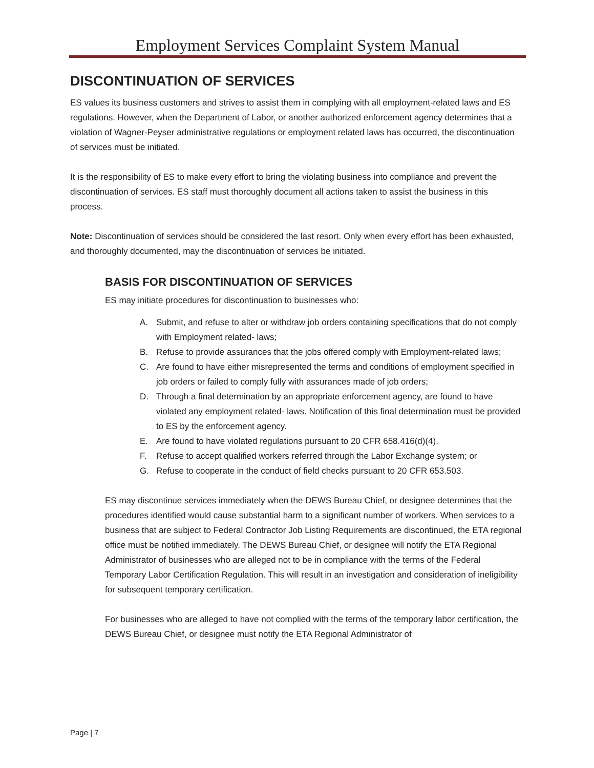Employment Services Complaint System Manual
DISCONTINUATION OF SERVICES
ES values its business customers and strives to assist them in complying with all employment-related laws and ES regulations. However, when the Department of Labor, or another authorized enforcement agency determines that a violation of Wagner-Peyser administrative regulations or employment related laws has occurred, the discontinuation of services must be initiated.
It is the responsibility of ES to make every effort to bring the violating business into compliance and prevent the discontinuation of services. ES staff must thoroughly document all actions taken to assist the business in this process.
Note: Discontinuation of services should be considered the last resort. Only when every effort has been exhausted, and thoroughly documented, may the discontinuation of services be initiated.
BASIS FOR DISCONTINUATION OF SERVICES
ES may initiate procedures for discontinuation to businesses who:
A. Submit, and refuse to alter or withdraw job orders containing specifications that do not comply with Employment related- laws;
B. Refuse to provide assurances that the jobs offered comply with Employment-related laws;
C. Are found to have either misrepresented the terms and conditions of employment specified in job orders or failed to comply fully with assurances made of job orders;
D. Through a final determination by an appropriate enforcement agency, are found to have violated any employment related- laws. Notification of this final determination must be provided to ES by the enforcement agency.
E. Are found to have violated regulations pursuant to 20 CFR 658.416(d)(4).
F. Refuse to accept qualified workers referred through the Labor Exchange system; or
G. Refuse to cooperate in the conduct of field checks pursuant to 20 CFR 653.503.
ES may discontinue services immediately when the DEWS Bureau Chief, or designee determines that the procedures identified would cause substantial harm to a significant number of workers. When services to a business that are subject to Federal Contractor Job Listing Requirements are discontinued, the ETA regional office must be notified immediately. The DEWS Bureau Chief, or designee will notify the ETA Regional Administrator of businesses who are alleged not to be in compliance with the terms of the Federal Temporary Labor Certification Regulation. This will result in an investigation and consideration of ineligibility for subsequent temporary certification.
For businesses who are alleged to have not complied with the terms of the temporary labor certification, the DEWS Bureau Chief, or designee must notify the ETA Regional Administrator of
Page | 7